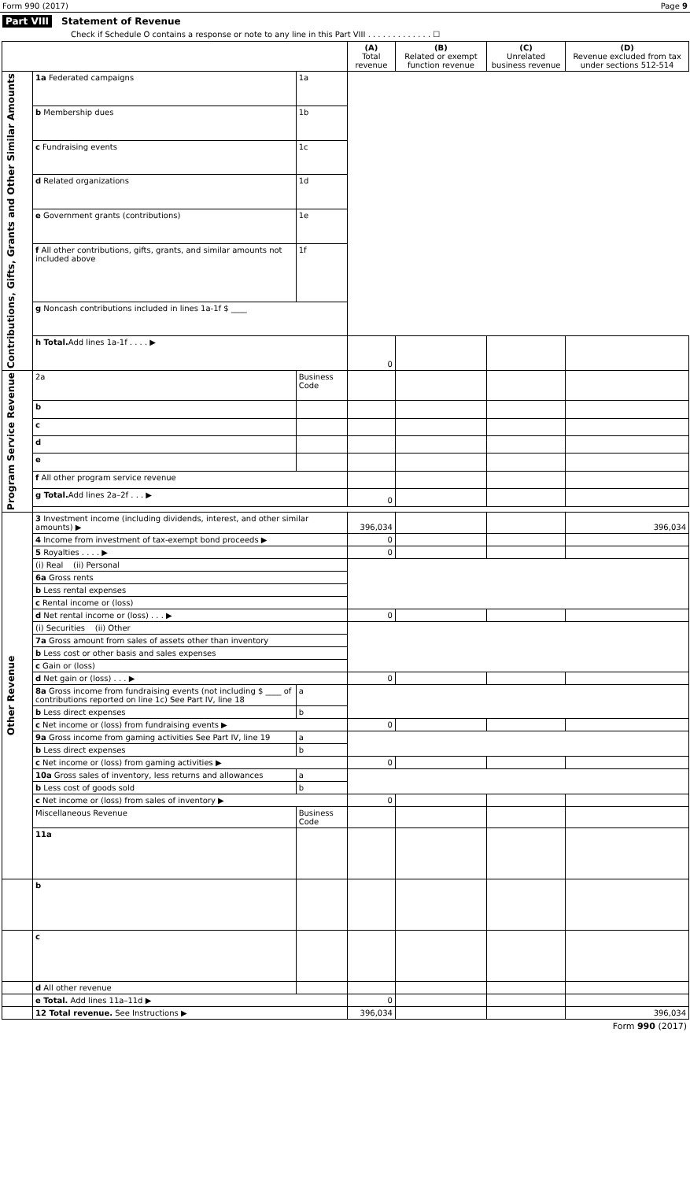Form 990 (2017) Page 9
Part VIII Statement of Revenue
Check if Schedule O contains a response or note to any line in this Part VIII . . . . . . . . . . . . . ☐
| | | | (A) Total revenue | (B) Related or exempt function revenue | (C) Unrelated business revenue | (D) Revenue excluded from tax under sections 512-514 |
| --- | --- | --- | --- | --- | --- | --- |
| Contributions, Gifts, Grants and Other Similar Amounts | 1a Federated campaigns | 1a | | | | |
| | b Membership dues | 1b | | | | |
| | c Fundraising events | 1c | | | | |
| | d Related organizations | 1d | | | | |
| | e Government grants (contributions) | 1e | | | | |
| | f All other contributions, gifts, grants, and similar amounts not included above | 1f | | | | |
| | g Noncash contributions included in lines 1a-1f $ ____ | | | | | |
| | h Total. Add lines 1a-1f . . . . ▶ | | 0 | | | |
| Program Service Revenue | 2a | Business Code | | | | |
| | b | | | | | |
| | c | | | | | |
| | d | | | | | |
| | e | | | | | |
| | f All other program service revenue | | | | | |
| | g Total. Add lines 2a–2f . . . ▶ | | 0 | | | |
| Other Revenue | 3 Investment income (including dividends, interest, and other similar amounts) ▶ | | 396,034 | | | 396,034 |
| | 4 Income from investment of tax-exempt bond proceeds ▶ | | 0 | | | |
| | 5 Royalties . . . . ▶ | | 0 | | | |
| | (i) Real (ii) Personal | | | | | |
| | 6a Gross rents | | | | | |
| | b Less rental expenses | | | | | |
| | c Rental income or (loss) | | | | | |
| | d Net rental income or (loss) . . . ▶ | | 0 | | | |
| | (i) Securities (ii) Other | | | | | |
| | 7a Gross amount from sales of assets other than inventory | | | | | |
| | b Less cost or other basis and sales expenses | | | | | |
| | c Gain or (loss) | | | | | |
| | d Net gain or (loss) . . . ▶ | | 0 | | | |
| | 8a Gross income from fundraising events (not including $ ____ of contributions reported on line 1c) See Part IV, line 18 | a | | | | |
| | b Less direct expenses | b | | | | |
| | c Net income or (loss) from fundraising events ▶ | | 0 | | | |
| | 9a Gross income from gaming activities See Part IV, line 19 | a | | | | |
| | b Less direct expenses | b | | | | |
| | c Net income or (loss) from gaming activities ▶ | | 0 | | | |
| | 10a Gross sales of inventory, less returns and allowances | a | | | | |
| | b Less cost of goods sold | b | | | | |
| | c Net income or (loss) from sales of inventory ▶ | | 0 | | | |
| | Miscellaneous Revenue | Business Code | | | | |
| | 11a | | | | | |
| | b | | | | | |
| | c | | | | | |
| | d All other revenue | | | | | |
| | e Total. Add lines 11a–11d ▶ | | 0 | | | |
| | 12 Total revenue. See Instructions ▶ | | 396,034 | | | 396,034 |
Form 990 (2017)